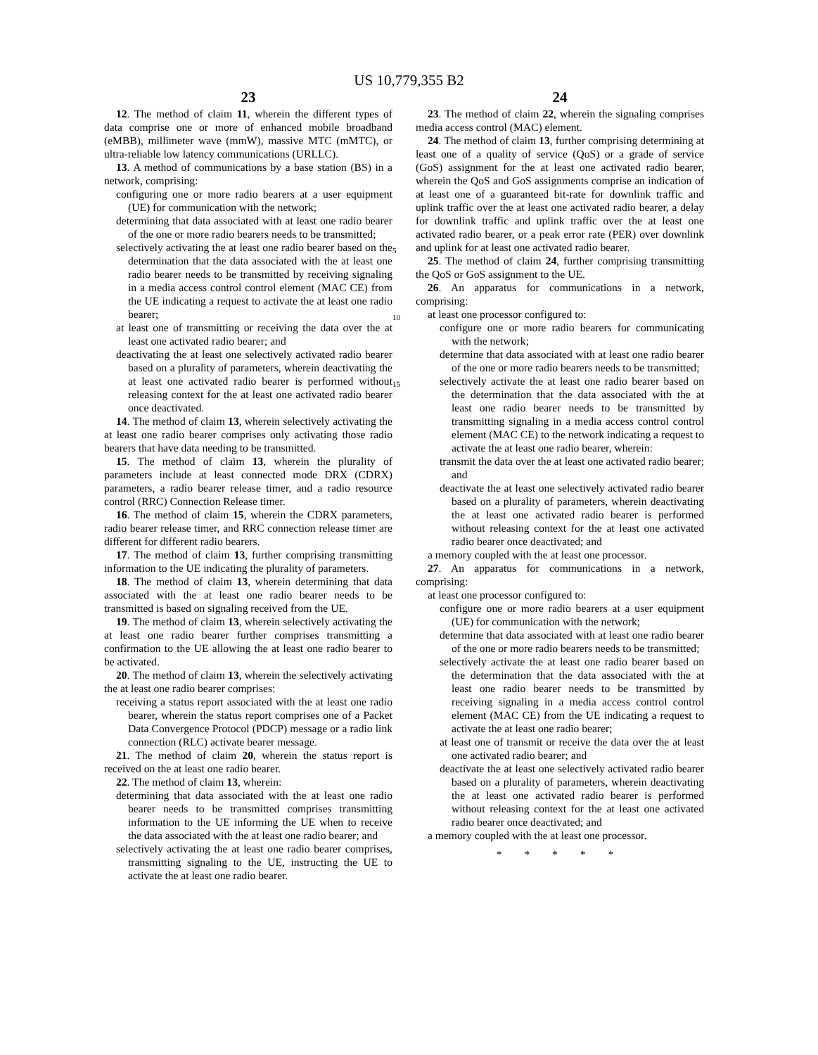US 10,779,355 B2
23
12. The method of claim 11, wherein the different types of data comprise one or more of enhanced mobile broadband (eMBB), millimeter wave (mmW), massive MTC (mMTC), or ultra-reliable low latency communications (URLLC).
13. A method of communications by a base station (BS) in a network, comprising:
configuring one or more radio bearers at a user equipment (UE) for communication with the network;
determining that data associated with at least one radio bearer of the one or more radio bearers needs to be transmitted;
selectively activating the at least one radio bearer based on the determination that the data associated with the at least one radio bearer needs to be transmitted by receiving signaling in a media access control control element (MAC CE) from the UE indicating a request to activate the at least one radio bearer;
at least one of transmitting or receiving the data over the at least one activated radio bearer; and
deactivating the at least one selectively activated radio bearer based on a plurality of parameters, wherein deactivating the at least one activated radio bearer is performed without releasing context for the at least one activated radio bearer once deactivated.
14. The method of claim 13, wherein selectively activating the at least one radio bearer comprises only activating those radio bearers that have data needing to be transmitted.
15. The method of claim 13, wherein the plurality of parameters include at least connected mode DRX (CDRX) parameters, a radio bearer release timer, and a radio resource control (RRC) Connection Release timer.
16. The method of claim 15, wherein the CDRX parameters, radio bearer release timer, and RRC connection release timer are different for different radio bearers.
17. The method of claim 13, further comprising transmitting information to the UE indicating the plurality of parameters.
18. The method of claim 13, wherein determining that data associated with the at least one radio bearer needs to be transmitted is based on signaling received from the UE.
19. The method of claim 13, wherein selectively activating the at least one radio bearer further comprises transmitting a confirmation to the UE allowing the at least one radio bearer to be activated.
20. The method of claim 13, wherein the selectively activating the at least one radio bearer comprises:
receiving a status report associated with the at least one radio bearer, wherein the status report comprises one of a Packet Data Convergence Protocol (PDCP) message or a radio link connection (RLC) activate bearer message.
21. The method of claim 20, wherein the status report is received on the at least one radio bearer.
22. The method of claim 13, wherein:
determining that data associated with the at least one radio bearer needs to be transmitted comprises transmitting information to the UE informing the UE when to receive the data associated with the at least one radio bearer; and
selectively activating the at least one radio bearer comprises, transmitting signaling to the UE, instructing the UE to activate the at least one radio bearer.
5
10
15
24
23. The method of claim 22, wherein the signaling comprises media access control (MAC) element.
24. The method of claim 13, further comprising determining at least one of a quality of service (QoS) or a grade of service (GoS) assignment for the at least one activated radio bearer, wherein the QoS and GoS assignments comprise an indication of at least one of a guaranteed bit-rate for downlink traffic and uplink traffic over the at least one activated radio bearer, a delay for downlink traffic and uplink traffic over the at least one activated radio bearer, or a peak error rate (PER) over downlink and uplink for at least one activated radio bearer.
25. The method of claim 24, further comprising transmitting the QoS or GoS assignment to the UE.
26. An apparatus for communications in a network, comprising:
at least one processor configured to:
configure one or more radio bearers for communicating with the network;
determine that data associated with at least one radio bearer of the one or more radio bearers needs to be transmitted;
selectively activate the at least one radio bearer based on the determination that the data associated with the at least one radio bearer needs to be transmitted by transmitting signaling in a media access control control element (MAC CE) to the network indicating a request to activate the at least one radio bearer, wherein:
transmit the data over the at least one activated radio bearer; and
deactivate the at least one selectively activated radio bearer based on a plurality of parameters, wherein deactivating the at least one activated radio bearer is performed without releasing context for the at least one activated radio bearer once deactivated; and
a memory coupled with the at least one processor.
27. An apparatus for communications in a network, comprising:
at least one processor configured to:
configure one or more radio bearers at a user equipment (UE) for communication with the network;
determine that data associated with at least one radio bearer of the one or more radio bearers needs to be transmitted;
selectively activate the at least one radio bearer based on the determination that the data associated with the at least one radio bearer needs to be transmitted by receiving signaling in a media access control control element (MAC CE) from the UE indicating a request to activate the at least one radio bearer;
at least one of transmit or receive the data over the at least one activated radio bearer; and
deactivate the at least one selectively activated radio bearer based on a plurality of parameters, wherein deactivating the at least one activated radio bearer is performed without releasing context for the at least one activated radio bearer once deactivated; and
a memory coupled with the at least one processor.
* * * * *